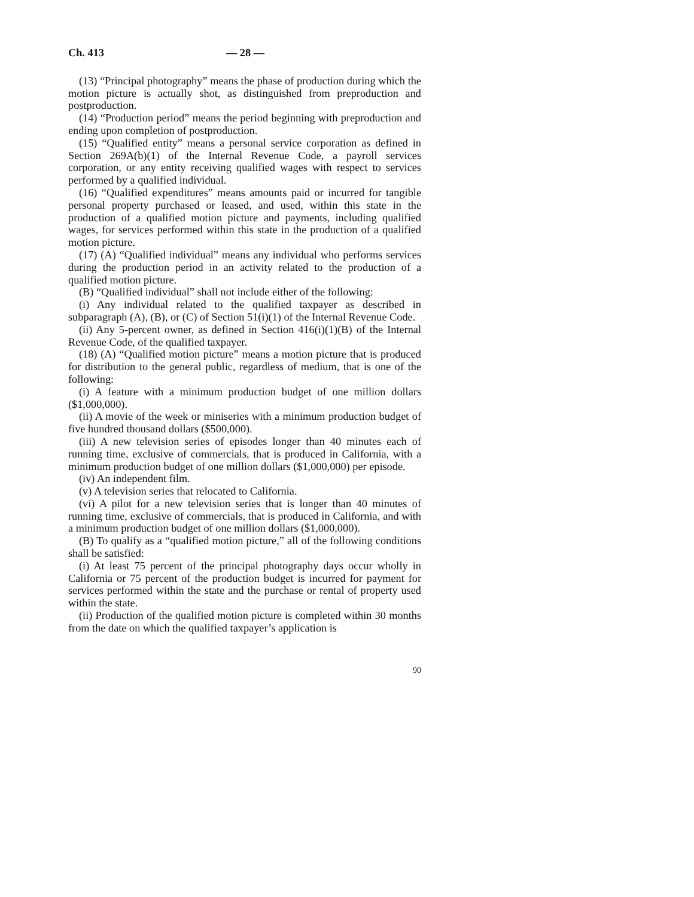Ch. 413 — 28 —
(13) “Principal photography” means the phase of production during which the motion picture is actually shot, as distinguished from preproduction and postproduction.
(14) “Production period” means the period beginning with preproduction and ending upon completion of postproduction.
(15) “Qualified entity” means a personal service corporation as defined in Section 269A(b)(1) of the Internal Revenue Code, a payroll services corporation, or any entity receiving qualified wages with respect to services performed by a qualified individual.
(16) “Qualified expenditures” means amounts paid or incurred for tangible personal property purchased or leased, and used, within this state in the production of a qualified motion picture and payments, including qualified wages, for services performed within this state in the production of a qualified motion picture.
(17) (A) “Qualified individual” means any individual who performs services during the production period in an activity related to the production of a qualified motion picture.
(B) “Qualified individual” shall not include either of the following:
(i) Any individual related to the qualified taxpayer as described in subparagraph (A), (B), or (C) of Section 51(i)(1) of the Internal Revenue Code.
(ii) Any 5-percent owner, as defined in Section 416(i)(1)(B) of the Internal Revenue Code, of the qualified taxpayer.
(18) (A) “Qualified motion picture” means a motion picture that is produced for distribution to the general public, regardless of medium, that is one of the following:
(i) A feature with a minimum production budget of one million dollars ($1,000,000).
(ii) A movie of the week or miniseries with a minimum production budget of five hundred thousand dollars ($500,000).
(iii) A new television series of episodes longer than 40 minutes each of running time, exclusive of commercials, that is produced in California, with a minimum production budget of one million dollars ($1,000,000) per episode.
(iv) An independent film.
(v) A television series that relocated to California.
(vi) A pilot for a new television series that is longer than 40 minutes of running time, exclusive of commercials, that is produced in California, and with a minimum production budget of one million dollars ($1,000,000).
(B) To qualify as a “qualified motion picture,” all of the following conditions shall be satisfied:
(i) At least 75 percent of the principal photography days occur wholly in California or 75 percent of the production budget is incurred for payment for services performed within the state and the purchase or rental of property used within the state.
(ii) Production of the qualified motion picture is completed within 30 months from the date on which the qualified taxpayer’s application is
90